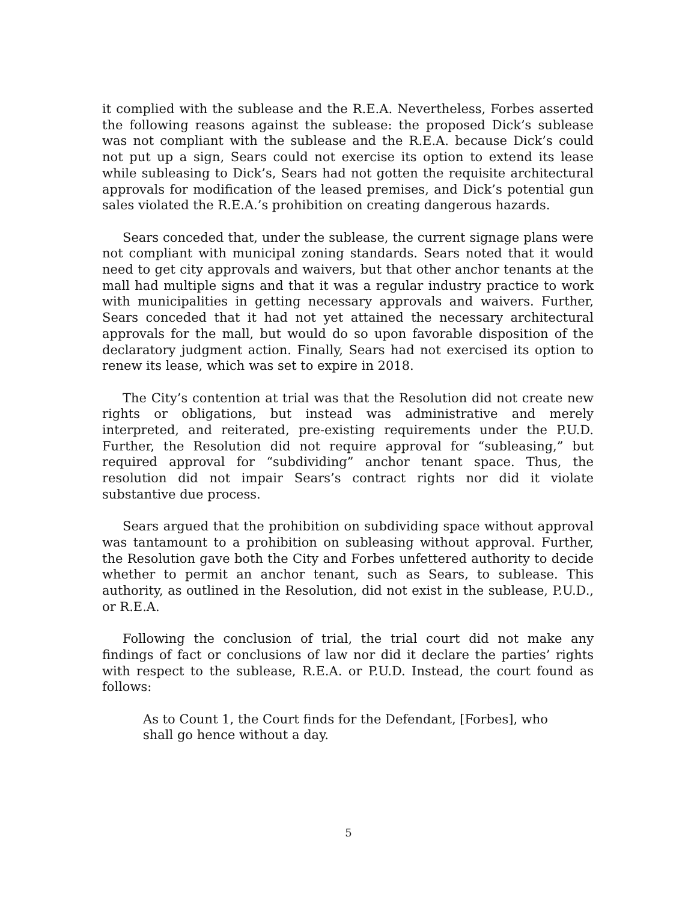it complied with the sublease and the R.E.A. Nevertheless, Forbes asserted the following reasons against the sublease: the proposed Dick’s sublease was not compliant with the sublease and the R.E.A. because Dick’s could not put up a sign, Sears could not exercise its option to extend its lease while subleasing to Dick’s, Sears had not gotten the requisite architectural approvals for modification of the leased premises, and Dick’s potential gun sales violated the R.E.A.’s prohibition on creating dangerous hazards.
Sears conceded that, under the sublease, the current signage plans were not compliant with municipal zoning standards. Sears noted that it would need to get city approvals and waivers, but that other anchor tenants at the mall had multiple signs and that it was a regular industry practice to work with municipalities in getting necessary approvals and waivers. Further, Sears conceded that it had not yet attained the necessary architectural approvals for the mall, but would do so upon favorable disposition of the declaratory judgment action. Finally, Sears had not exercised its option to renew its lease, which was set to expire in 2018.
The City’s contention at trial was that the Resolution did not create new rights or obligations, but instead was administrative and merely interpreted, and reiterated, pre-existing requirements under the P.U.D. Further, the Resolution did not require approval for “subleasing,” but required approval for “subdividing” anchor tenant space. Thus, the resolution did not impair Sears’s contract rights nor did it violate substantive due process.
Sears argued that the prohibition on subdividing space without approval was tantamount to a prohibition on subleasing without approval. Further, the Resolution gave both the City and Forbes unfettered authority to decide whether to permit an anchor tenant, such as Sears, to sublease. This authority, as outlined in the Resolution, did not exist in the sublease, P.U.D., or R.E.A.
Following the conclusion of trial, the trial court did not make any findings of fact or conclusions of law nor did it declare the parties’ rights with respect to the sublease, R.E.A. or P.U.D. Instead, the court found as follows:
As to Count 1, the Court finds for the Defendant, [Forbes], who shall go hence without a day.
5